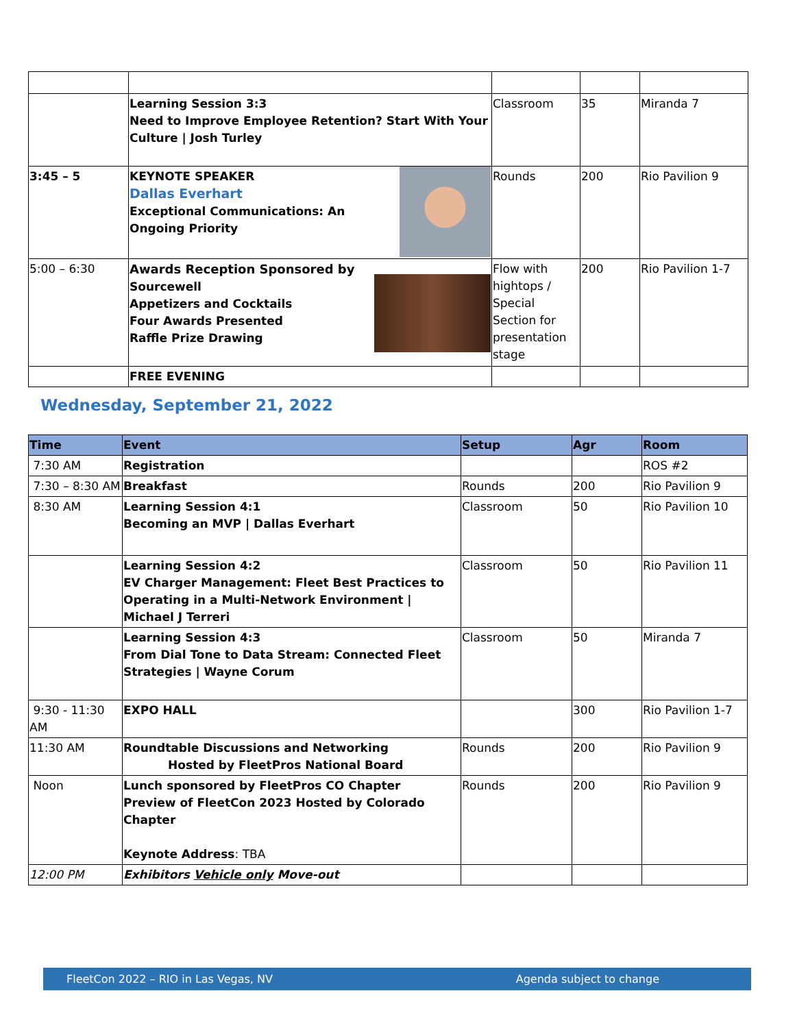| | Learning Session 3:3 Need to Improve Employee Retention? Start With Your Culture / Josh Turley | Classroom | 35 | Miranda 7 |
| 3:45 – 5 | KEYNOTE SPEAKER Dallas Everhart Exceptional Communications: An Ongoing Priority | Rounds | 200 | Rio Pavilion 9 |
| 5:00 – 6:30 | Awards Reception Sponsored by Sourcewell Appetizers and Cocktails Four Awards Presented Raffle Prize Drawing | Flow with hightops / Special Section for presentation stage | 200 | Rio Pavilion 1-7 |
| | FREE EVENING | | | |
Wednesday, September 21, 2022
| Time | Event | Setup | Agr | Room |
| --- | --- | --- | --- | --- |
| 7:30 AM | Registration | | | ROS #2 |
| 7:30 – 8:30 AM | Breakfast | Rounds | 200 | Rio Pavilion 9 |
| 8:30 AM | Learning Session 4:1 Becoming an MVP / Dallas Everhart | Classroom | 50 | Rio Pavilion 10 |
| | Learning Session 4:2 EV Charger Management: Fleet Best Practices to Operating in a Multi-Network Environment / Michael J Terreri | Classroom | 50 | Rio Pavilion 11 |
| | Learning Session 4:3 From Dial Tone to Data Stream: Connected Fleet Strategies / Wayne Corum | Classroom | 50 | Miranda 7 |
| 9:30 - 11:30 AM | EXPO HALL | | 300 | Rio Pavilion 1-7 |
| 11:30 AM | Roundtable Discussions and Networking Hosted by FleetPros National Board | Rounds | 200 | Rio Pavilion 9 |
| Noon | Lunch sponsored by FleetPros CO Chapter Preview of FleetCon 2023 Hosted by Colorado Chapter Keynote Address : TBA | Rounds | 200 | Rio Pavilion 9 |
| 12:00 PM | Exhibitors Vehicle only Move-out | | | |
FleetCon 2022 – RIO in Las Vegas, NV Agenda subject to change